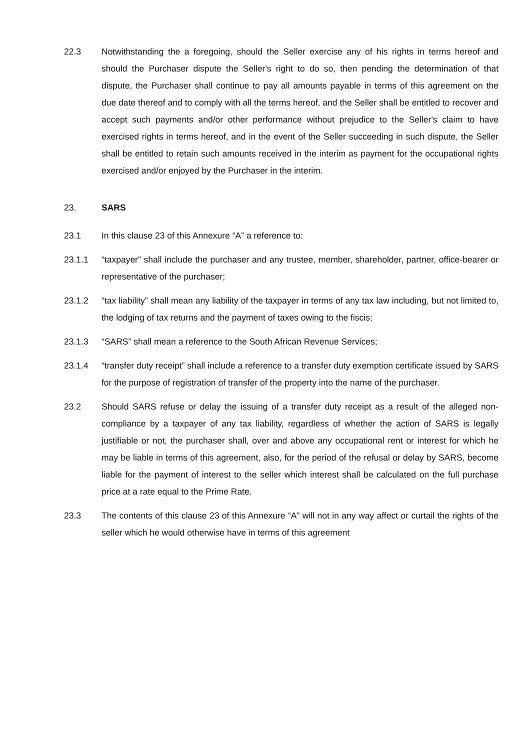22.3 Notwithstanding the a foregoing, should the Seller exercise any of his rights in terms hereof and should the Purchaser dispute the Seller's right to do so, then pending the determination of that dispute, the Purchaser shall continue to pay all amounts payable in terms of this agreement on the due date thereof and to comply with all the terms hereof, and the Seller shall be entitled to recover and accept such payments and/or other performance without prejudice to the Seller's claim to have exercised rights in terms hereof, and in the event of the Seller succeeding in such dispute, the Seller shall be entitled to retain such amounts received in the interim as payment for the occupational rights exercised and/or enjoyed by the Purchaser in the interim.
23. SARS
23.1 In this clause 23 of this Annexure “A” a reference to:
23.1.1 “taxpayer” shall include the purchaser and any trustee, member, shareholder, partner, office-bearer or representative of the purchaser;
23.1.2 “tax liability” shall mean any liability of the taxpayer in terms of any tax law including, but not limited to, the lodging of tax returns and the payment of taxes owing to the fiscis;
23.1.3 “SARS” shall mean a reference to the South African Revenue Services;
23.1.4 “transfer duty receipt” shall include a reference to a transfer duty exemption certificate issued by SARS for the purpose of registration of transfer of the property into the name of the purchaser.
23.2 Should SARS refuse or delay the issuing of a transfer duty receipt as a result of the alleged non-compliance by a taxpayer of any tax liability, regardless of whether the action of SARS is legally justifiable or not, the purchaser shall, over and above any occupational rent or interest for which he may be liable in terms of this agreement, also, for the period of the refusal or delay by SARS, become liable for the payment of interest to the seller which interest shall be calculated on the full purchase price at a rate equal to the Prime Rate.
23.3 The contents of this clause 23 of this Annexure “A” will not in any way affect or curtail the rights of the seller which he would otherwise have in terms of this agreement